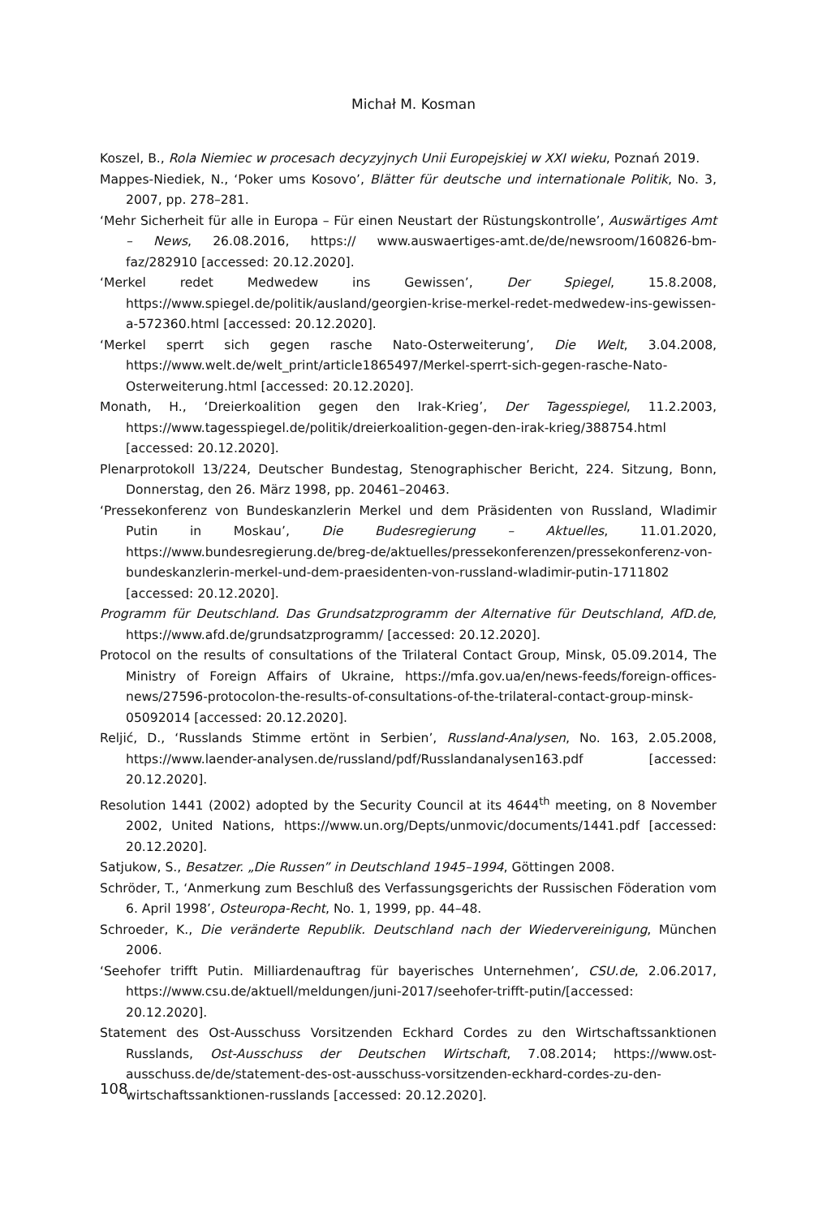Michał M. Kosman
Koszel, B., Rola Niemiec w procesach decyzyjnych Unii Europejskiej w XXI wieku, Poznań 2019.
Mappes-Niediek, N., ‘Poker ums Kosovo’, Blätter für deutsche und internationale Politik, No. 3, 2007, pp. 278–281.
‘Mehr Sicherheit für alle in Europa – Für einen Neustart der Rüstungskontrolle’, Auswärtiges Amt – News, 26.08.2016, https:// www.auswaertiges-amt.de/de/newsroom/160826-bm-faz/282910 [accessed: 20.12.2020].
‘Merkel redet Medwedew ins Gewissen’, Der Spiegel, 15.8.2008, https://www.spiegel.de/politik/ausland/georgien-krise-merkel-redet-medwedew-ins-gewissen-a-572360.html [accessed: 20.12.2020].
‘Merkel sperrt sich gegen rasche Nato-Osterweiterung’, Die Welt, 3.04.2008, https://www.welt.de/welt_print/article1865497/Merkel-sperrt-sich-gegen-rasche-Nato-Osterweiterung.html [accessed: 20.12.2020].
Monath, H., ‘Dreierkoalition gegen den Irak-Krieg’, Der Tagesspiegel, 11.2.2003, https://www.tagesspiegel.de/politik/dreierkoalition-gegen-den-irak-krieg/388754.html [accessed: 20.12.2020].
Plenarprotokoll 13/224, Deutscher Bundestag, Stenographischer Bericht, 224. Sitzung, Bonn, Donnerstag, den 26. März 1998, pp. 20461–20463.
‘Pressekonferenz von Bundeskanzlerin Merkel und dem Präsidenten von Russland, Wladimir Putin in Moskau’, Die Budesregierung – Aktuelles, 11.01.2020, https://www.bundesregierung.de/breg-de/aktuelles/pressekonferenzen/pressekonferenz-von-bundeskanzlerin-merkel-und-dem-praesidenten-von-russland-wladimir-putin-1711802 [accessed: 20.12.2020].
Programm für Deutschland. Das Grundsatzprogramm der Alternative für Deutschland, AfD.de, https://www.afd.de/grundsatzprogramm/ [accessed: 20.12.2020].
Protocol on the results of consultations of the Trilateral Contact Group, Minsk, 05.09.2014, The Ministry of Foreign Affairs of Ukraine, https://mfa.gov.ua/en/news-feeds/foreign-offices-news/27596-protocolon-the-results-of-consultations-of-the-trilateral-contact-group-minsk-05092014 [accessed: 20.12.2020].
Reljić, D., ‘Russlands Stimme ertönt in Serbien’, Russland-Analysen, No. 163, 2.05.2008, https://www.laender-analysen.de/russland/pdf/Russlandanalysen163.pdf [accessed: 20.12.2020].
Resolution 1441 (2002) adopted by the Security Council at its 4644<sup>th</sup> meeting, on 8 November 2002, United Nations, https://www.un.org/Depts/unmovic/documents/1441.pdf [accessed: 20.12.2020].
Satjukow, S., Besatzer. „Die Russen” in Deutschland 1945–1994, Göttingen 2008.
Schröder, T., ‘Anmerkung zum Beschluß des Verfassungsgerichts der Russischen Föderation vom 6. April 1998’, Osteuropa-Recht, No. 1, 1999, pp. 44–48.
Schroeder, K., Die veränderte Republik. Deutschland nach der Wiedervereinigung, München 2006.
‘Seehofer trifft Putin. Milliardenauftrag für bayerisches Unternehmen’, CSU.de, 2.06.2017, https://www.csu.de/aktuell/meldungen/juni-2017/seehofer-trifft-putin/[accessed: 20.12.2020].
Statement des Ost-Ausschuss Vorsitzenden Eckhard Cordes zu den Wirtschaftssanktionen Russlands, Ost-Ausschuss der Deutschen Wirtschaft, 7.08.2014; https://www.ost-ausschuss.de/de/statement-des-ost-ausschuss-vorsitzenden-eckhard-cordes-zu-den-wirtschaftssanktionen-russlands [accessed: 20.12.2020].
108